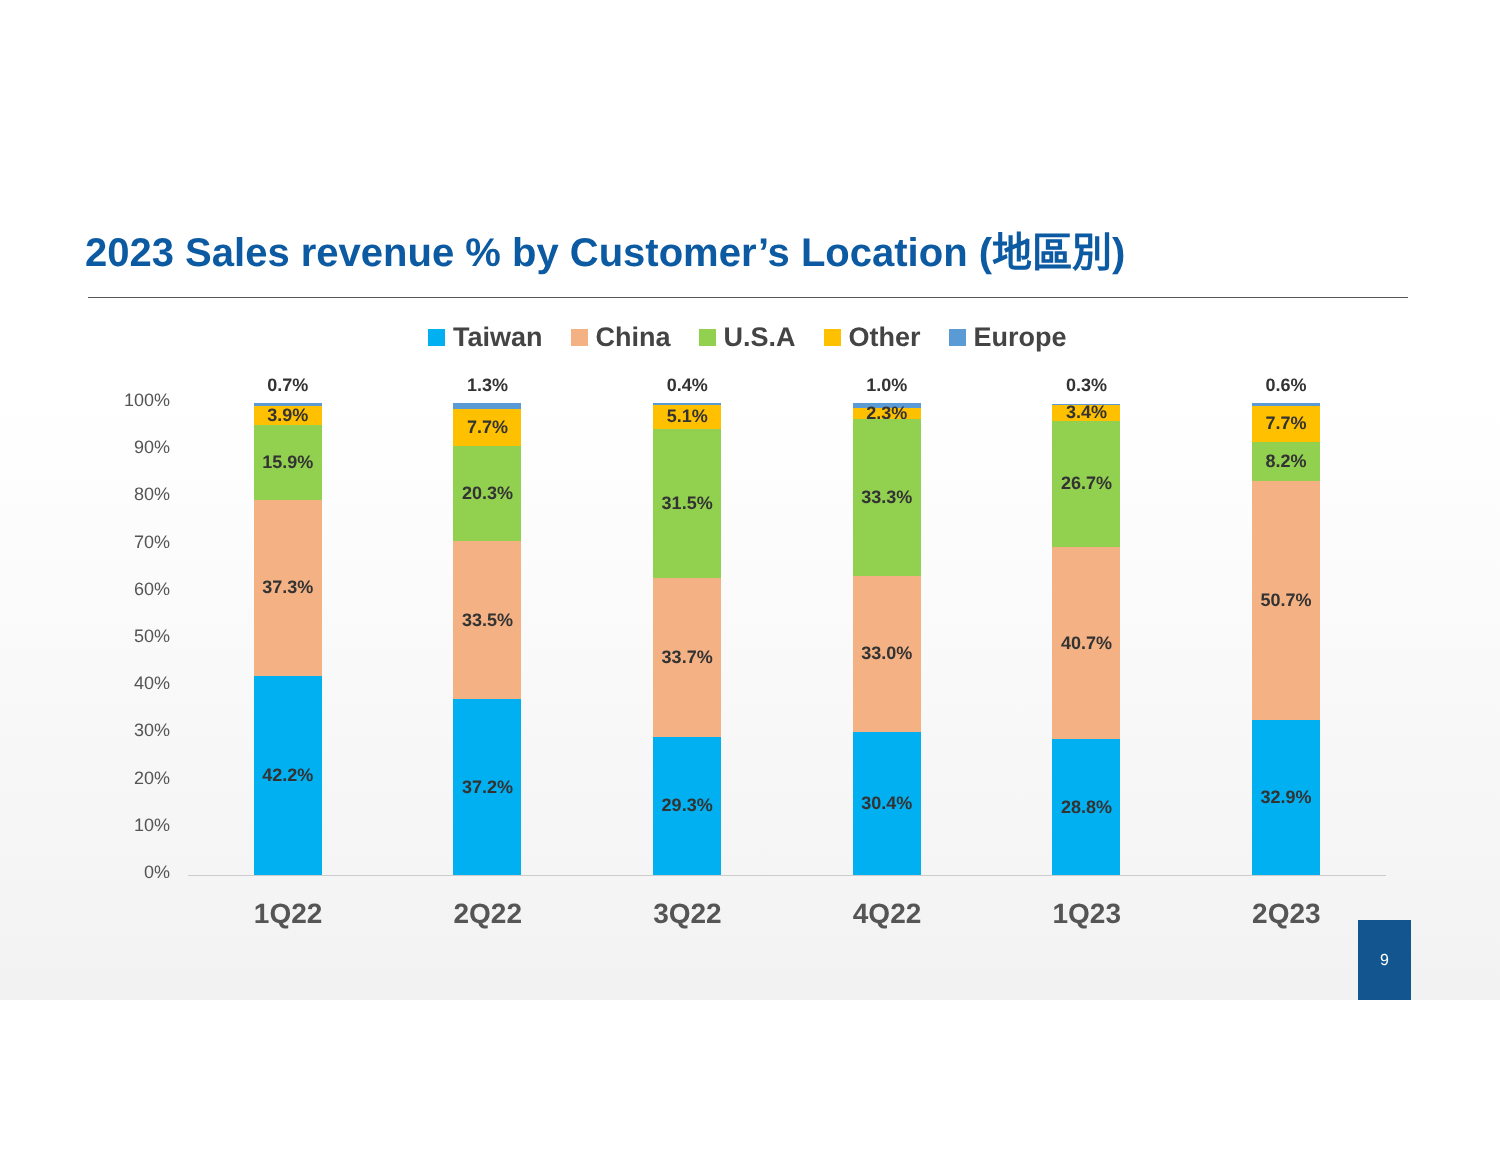2023 Sales revenue % by Customer’s Location (地區別)
Taiwan China U.S.A Other Europe
100%
90%
80%
70%
60%
50%
40%
30%
20%
10%
0%
0.7%
42.2%
37.3%
15.9%
3.9%
1Q22
1.3%
37.2%
33.5%
20.3%
7.7%
2Q22
0.4%
29.3%
33.7%
31.5%
5.1%
3Q22
1.0%
30.4%
33.0%
33.3%
2.3%
4Q22
0.3%
28.8%
40.7%
26.7%
3.4%
1Q23
0.6%
32.9%
50.7%
8.2%
7.7%
2Q23
9